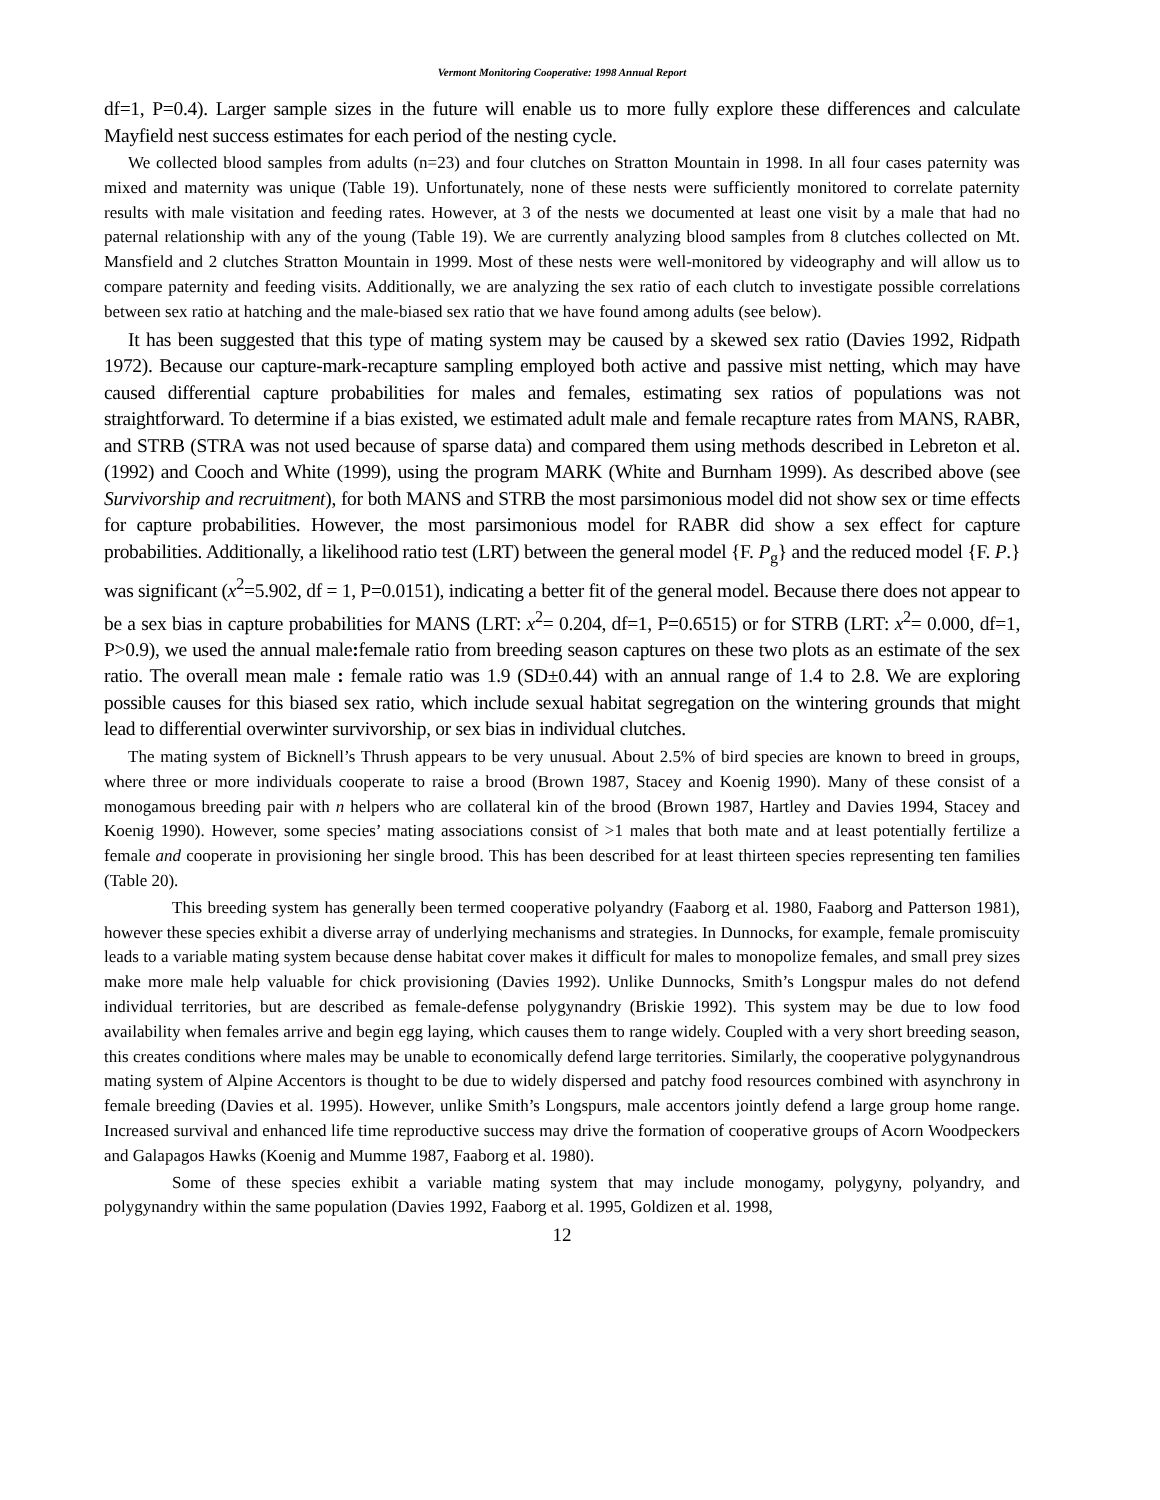Vermont Monitoring Cooperative: 1998 Annual Report
df=1, P=0.4). Larger sample sizes in the future will enable us to more fully explore these differences and calculate Mayfield nest success estimates for each period of the nesting cycle.
We collected blood samples from adults (n=23) and four clutches on Stratton Mountain in 1998. In all four cases paternity was mixed and maternity was unique (Table 19). Unfortunately, none of these nests were sufficiently monitored to correlate paternity results with male visitation and feeding rates. However, at 3 of the nests we documented at least one visit by a male that had no paternal relationship with any of the young (Table 19). We are currently analyzing blood samples from 8 clutches collected on Mt. Mansfield and 2 clutches Stratton Mountain in 1999. Most of these nests were well-monitored by videography and will allow us to compare paternity and feeding visits. Additionally, we are analyzing the sex ratio of each clutch to investigate possible correlations between sex ratio at hatching and the male-biased sex ratio that we have found among adults (see below).
It has been suggested that this type of mating system may be caused by a skewed sex ratio (Davies 1992, Ridpath 1972). Because our capture-mark-recapture sampling employed both active and passive mist netting, which may have caused differential capture probabilities for males and females, estimating sex ratios of populations was not straightforward. To determine if a bias existed, we estimated adult male and female recapture rates from MANS, RABR, and STRB (STRA was not used because of sparse data) and compared them using methods described in Lebreton et al. (1992) and Cooch and White (1999), using the program MARK (White and Burnham 1999). As described above (see Survivorship and recruitment), for both MANS and STRB the most parsimonious model did not show sex or time effects for capture probabilities. However, the most parsimonious model for RABR did show a sex effect for capture probabilities. Additionally, a likelihood ratio test (LRT) between the general model {F. P<sub>g</sub>} and the reduced model {F. P.} was significant (x<sup>2</sup>=5.902, df = 1, P=0.0151), indicating a better fit of the general model. Because there does not appear to be a sex bias in capture probabilities for MANS (LRT: x<sup>2</sup>= 0.204, df=1, P=0.6515) or for STRB (LRT: x<sup>2</sup>= 0.000, df=1, P>0.9), we used the annual male: female ratio from breeding season captures on these two plots as an estimate of the sex ratio. The overall mean male : female ratio was 1.9 (SD±0.44) with an annual range of 1.4 to 2.8. We are exploring possible causes for this biased sex ratio, which include sexual habitat segregation on the wintering grounds that might lead to differential overwinter survivorship, or sex bias in individual clutches.
The mating system of Bicknell’s Thrush appears to be very unusual. About 2.5% of bird species are known to breed in groups, where three or more individuals cooperate to raise a brood (Brown 1987, Stacey and Koenig 1990). Many of these consist of a monogamous breeding pair with n helpers who are collateral kin of the brood (Brown 1987, Hartley and Davies 1994, Stacey and Koenig 1990). However, some species’ mating associations consist of >1 males that both mate and at least potentially fertilize a female and cooperate in provisioning her single brood. This has been described for at least thirteen species representing ten families (Table 20).
This breeding system has generally been termed cooperative polyandry (Faaborg et al. 1980, Faaborg and Patterson 1981), however these species exhibit a diverse array of underlying mechanisms and strategies. In Dunnocks, for example, female promiscuity leads to a variable mating system because dense habitat cover makes it difficult for males to monopolize females, and small prey sizes make more male help valuable for chick provisioning (Davies 1992). Unlike Dunnocks, Smith’s Longspur males do not defend individual territories, but are described as female-defense polygynandry (Briskie 1992). This system may be due to low food availability when females arrive and begin egg laying, which causes them to range widely. Coupled with a very short breeding season, this creates conditions where males may be unable to economically defend large territories. Similarly, the cooperative polygynandrous mating system of Alpine Accentors is thought to be due to widely dispersed and patchy food resources combined with asynchrony in female breeding (Davies et al. 1995). However, unlike Smith’s Longspurs, male accentors jointly defend a large group home range. Increased survival and enhanced life time reproductive success may drive the formation of cooperative groups of Acorn Woodpeckers and Galapagos Hawks (Koenig and Mumme 1987, Faaborg et al. 1980).
Some of these species exhibit a variable mating system that may include monogamy, polygyny, polyandry, and polygynandry within the same population (Davies 1992, Faaborg et al. 1995, Goldizen et al. 1998,
12